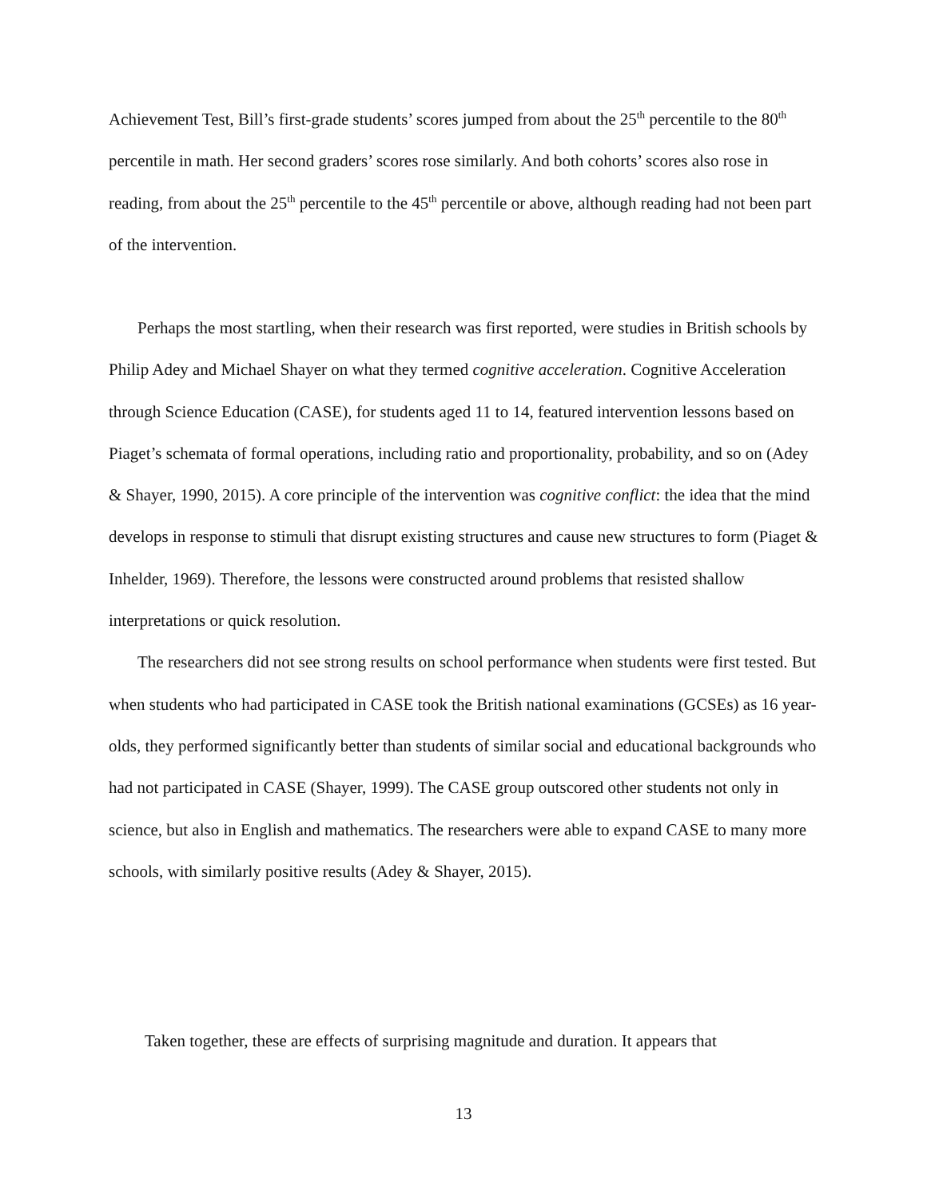Achievement Test, Bill’s first-grade students’ scores jumped from about the 25<sup>th</sup> percentile to the 80<sup>th</sup> percentile in math. Her second graders’ scores rose similarly. And both cohorts’ scores also rose in reading, from about the 25<sup>th</sup> percentile to the 45<sup>th</sup> percentile or above, although reading had not been part of the intervention.
Perhaps the most startling, when their research was first reported, were studies in British schools by Philip Adey and Michael Shayer on what they termed cognitive acceleration. Cognitive Acceleration through Science Education (CASE), for students aged 11 to 14, featured intervention lessons based on Piaget’s schemata of formal operations, including ratio and proportionality, probability, and so on (Adey & Shayer, 1990, 2015). A core principle of the intervention was cognitive conflict: the idea that the mind develops in response to stimuli that disrupt existing structures and cause new structures to form (Piaget & Inhelder, 1969). Therefore, the lessons were constructed around problems that resisted shallow interpretations or quick resolution.
The researchers did not see strong results on school performance when students were first tested. But when students who had participated in CASE took the British national examinations (GCSEs) as 16 year-olds, they performed significantly better than students of similar social and educational backgrounds who had not participated in CASE (Shayer, 1999). The CASE group outscored other students not only in science, but also in English and mathematics. The researchers were able to expand CASE to many more schools, with similarly positive results (Adey & Shayer, 2015).
Taken together, these are effects of surprising magnitude and duration. It appears that
13